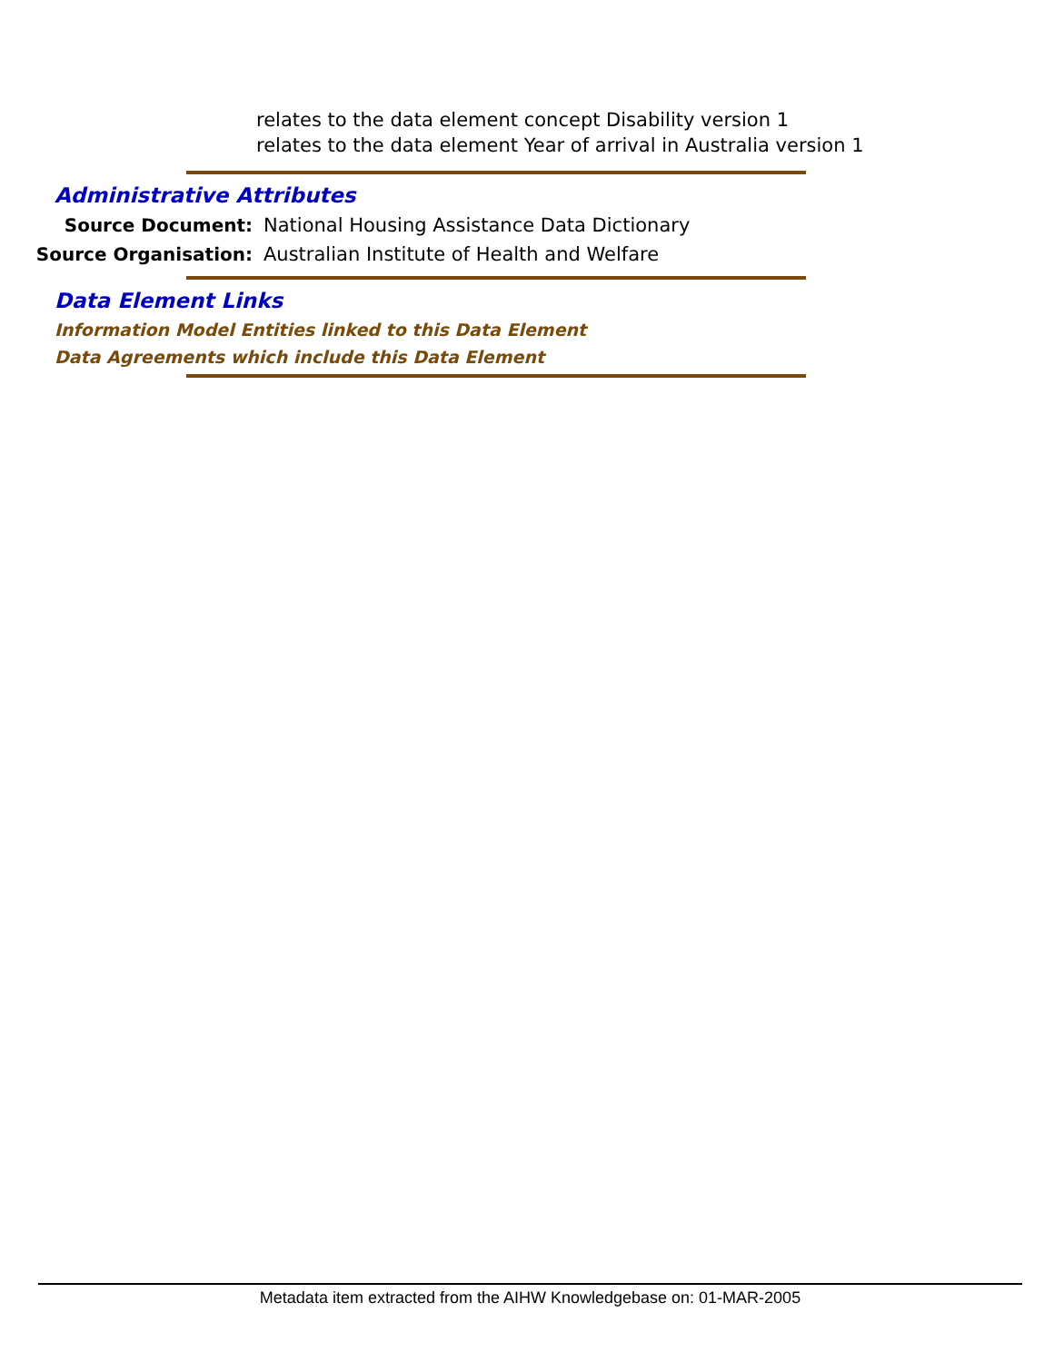relates to the data element concept Disability version 1
relates to the data element Year of arrival in Australia version 1
Administrative Attributes
Source Document: National Housing Assistance Data Dictionary
Source Organisation: Australian Institute of Health and Welfare
Data Element Links
Information Model Entities linked to this Data Element
Data Agreements which include this Data Element
Metadata item extracted from the AIHW Knowledgebase on: 01-MAR-2005